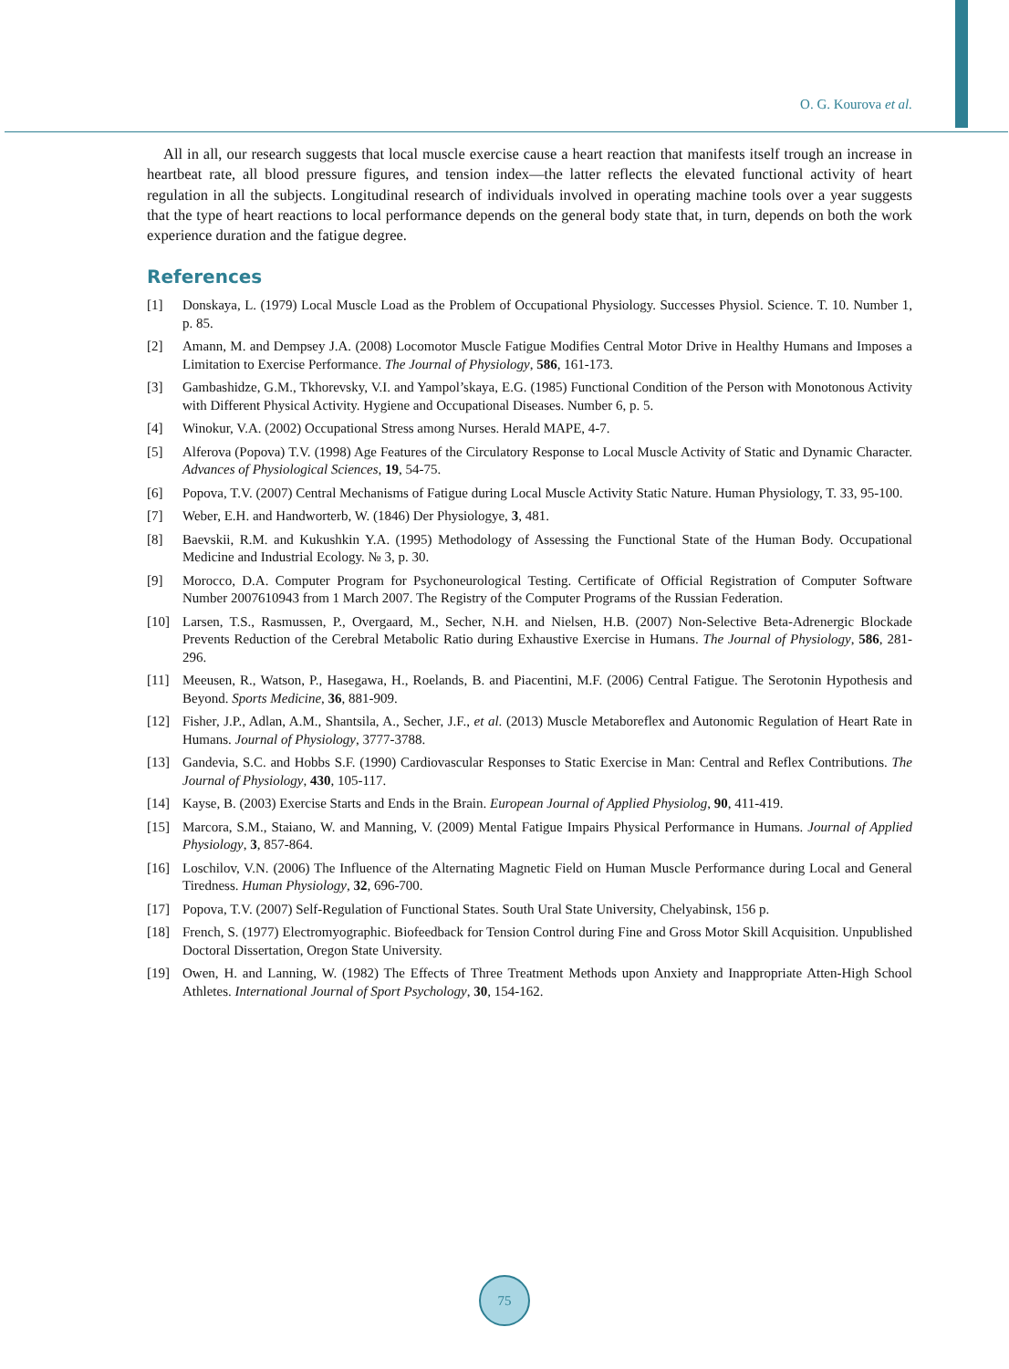O. G. Kourova et al.
All in all, our research suggests that local muscle exercise cause a heart reaction that manifests itself trough an increase in heartbeat rate, all blood pressure figures, and tension index—the latter reflects the elevated functional activity of heart regulation in all the subjects. Longitudinal research of individuals involved in operating machine tools over a year suggests that the type of heart reactions to local performance depends on the general body state that, in turn, depends on both the work experience duration and the fatigue degree.
References
[1] Donskaya, L. (1979) Local Muscle Load as the Problem of Occupational Physiology. Successes Physiol. Science. T. 10. Number 1, p. 85.
[2] Amann, M. and Dempsey J.A. (2008) Locomotor Muscle Fatigue Modifies Central Motor Drive in Healthy Humans and Imposes a Limitation to Exercise Performance. The Journal of Physiology, 586, 161-173.
[3] Gambashidze, G.M., Tkhorevsky, V.I. and Yampol’skaya, E.G. (1985) Functional Condition of the Person with Monotonous Activity with Different Physical Activity. Hygiene and Occupational Diseases. Number 6, p. 5.
[4] Winokur, V.A. (2002) Occupational Stress among Nurses. Herald MAPE, 4-7.
[5] Alferova (Popova) T.V. (1998) Age Features of the Circulatory Response to Local Muscle Activity of Static and Dynamic Character. Advances of Physiological Sciences, 19, 54-75.
[6] Popova, T.V. (2007) Central Mechanisms of Fatigue during Local Muscle Activity Static Nature. Human Physiology, T. 33, 95-100.
[7] Weber, E.H. and Handworterb, W. (1846) Der Physiologye, 3, 481.
[8] Baevskii, R.M. and Kukushkin Y.A. (1995) Methodology of Assessing the Functional State of the Human Body. Occupational Medicine and Industrial Ecology. № 3, p. 30.
[9] Morocco, D.A. Computer Program for Psychoneurological Testing. Certificate of Official Registration of Computer Software Number 2007610943 from 1 March 2007. The Registry of the Computer Programs of the Russian Federation.
[10] Larsen, T.S., Rasmussen, P., Overgaard, M., Secher, N.H. and Nielsen, H.B. (2007) Non-Selective Beta-Adrenergic Blockade Prevents Reduction of the Cerebral Metabolic Ratio during Exhaustive Exercise in Humans. The Journal of Physiology, 586, 281-296.
[11] Meeusen, R., Watson, P., Hasegawa, H., Roelands, B. and Piacentini, M.F. (2006) Central Fatigue. The Serotonin Hypothesis and Beyond. Sports Medicine, 36, 881-909.
[12] Fisher, J.P., Adlan, A.M., Shantsila, A., Secher, J.F., et al. (2013) Muscle Metaboreflex and Autonomic Regulation of Heart Rate in Humans. Journal of Physiology, 3777-3788.
[13] Gandevia, S.C. and Hobbs S.F. (1990) Cardiovascular Responses to Static Exercise in Man: Central and Reflex Contributions. The Journal of Physiology, 430, 105-117.
[14] Kayse, B. (2003) Exercise Starts and Ends in the Brain. European Journal of Applied Physiolog, 90, 411-419.
[15] Marcora, S.M., Staiano, W. and Manning, V. (2009) Mental Fatigue Impairs Physical Performance in Humans. Journal of Applied Physiology, 3, 857-864.
[16] Loschilov, V.N. (2006) The Influence of the Alternating Magnetic Field on Human Muscle Performance during Local and General Tiredness. Human Physiology, 32, 696-700.
[17] Popova, T.V. (2007) Self-Regulation of Functional States. South Ural State University, Chelyabinsk, 156 p.
[18] French, S. (1977) Electromyographic. Biofeedback for Tension Control during Fine and Gross Motor Skill Acquisition. Unpublished Doctoral Dissertation, Oregon State University.
[19] Owen, H. and Lanning, W. (1982) The Effects of Three Treatment Methods upon Anxiety and Inappropriate Atten-High School Athletes. International Journal of Sport Psychology, 30, 154-162.
75